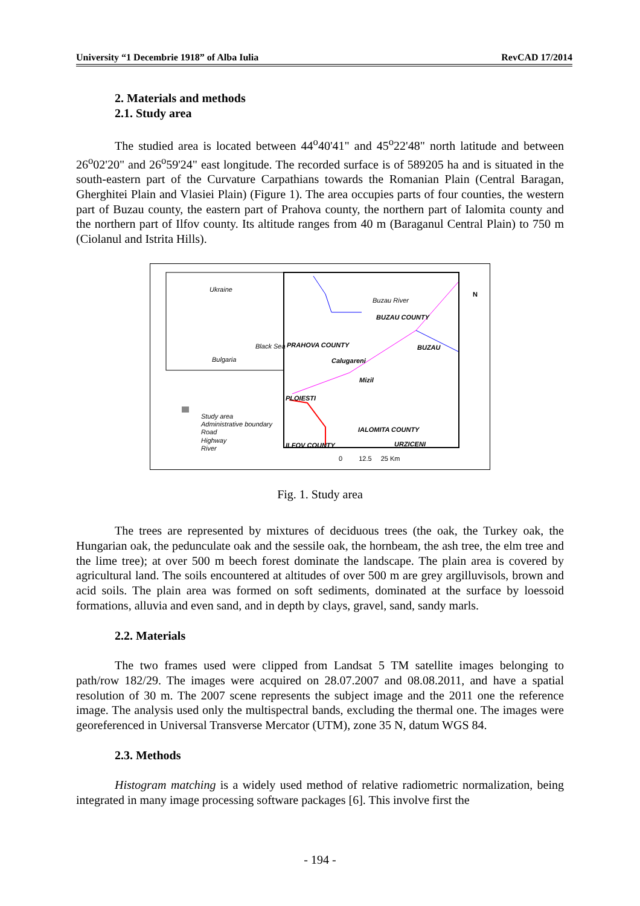University “1 Decembrie 1918” of Alba Iulia RevCAD 17/2014
2. Materials and methods
2.1. Study area
The studied area is located between 44<sup>o</sup>40'41" and 45<sup>o</sup>22'48" north latitude and between 26<sup>o</sup>02'20" and 26<sup>o</sup>59'24" east longitude. The recorded surface is of 589205 ha and is situated in the south-eastern part of the Curvature Carpathians towards the Romanian Plain (Central Baragan, Gherghitei Plain and Vlasiei Plain) (Figure 1). The area occupies parts of four counties, the western part of Buzau county, the eastern part of Prahova county, the northern part of Ialomita county and the northern part of Ilfov county. Its altitude ranges from 40 m (Baraganul Central Plain) to 750 m (Ciolanul and Istrita Hills).
Ukraine
Bulgaria
Black Sea PRAHOVA COUNTY
Buzau River
BUZAU COUNTY
BUZAU
Calugareni
Mizil
PLOIESTI
IALOMITA COUNTY
ILFOV COUNTY URZICENI
N
Study area
Administrative boundary
Road
Highway
River
0 12.5 25 Km
Fig. 1. Study area
The trees are represented by mixtures of deciduous trees (the oak, the Turkey oak, the Hungarian oak, the pedunculate oak and the sessile oak, the hornbeam, the ash tree, the elm tree and the lime tree); at over 500 m beech forest dominate the landscape. The plain area is covered by agricultural land. The soils encountered at altitudes of over 500 m are grey argilluvisols, brown and acid soils. The plain area was formed on soft sediments, dominated at the surface by loessoid formations, alluvia and even sand, and in depth by clays, gravel, sand, sandy marls.
2.2. Materials
The two frames used were clipped from Landsat 5 TM satellite images belonging to path/row 182/29. The images were acquired on 28.07.2007 and 08.08.2011, and have a spatial resolution of 30 m. The 2007 scene represents the subject image and the 2011 one the reference image. The analysis used only the multispectral bands, excluding the thermal one. The images were georeferenced in Universal Transverse Mercator (UTM), zone 35 N, datum WGS 84.
2.3. Methods
Histogram matching is a widely used method of relative radiometric normalization, being integrated in many image processing software packages [6]. This involve first the
- 194 -